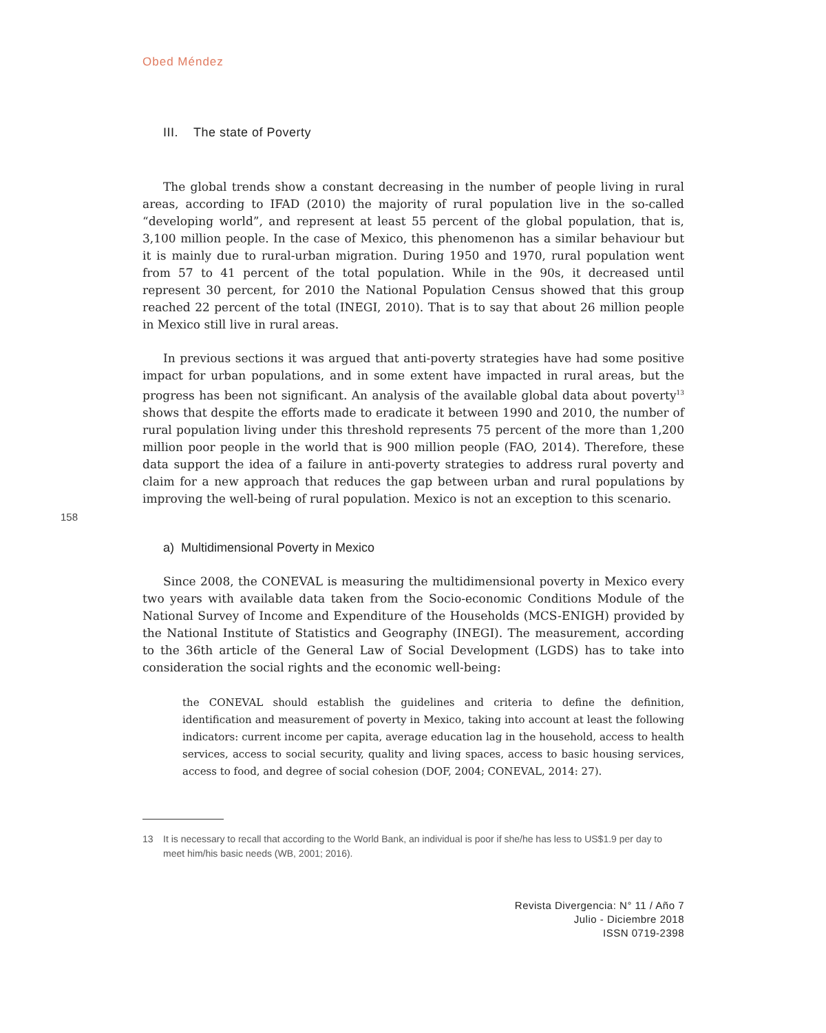Obed Méndez
III. The state of Poverty
The global trends show a constant decreasing in the number of people living in rural areas, according to IFAD (2010) the majority of rural population live in the so-called “developing world”, and represent at least 55 percent of the global population, that is, 3,100 million people. In the case of Mexico, this phenomenon has a similar behaviour but it is mainly due to rural-urban migration. During 1950 and 1970, rural population went from 57 to 41 percent of the total population. While in the 90s, it decreased until represent 30 percent, for 2010 the National Population Census showed that this group reached 22 percent of the total (INEGI, 2010). That is to say that about 26 million people in Mexico still live in rural areas.
In previous sections it was argued that anti-poverty strategies have had some positive impact for urban populations, and in some extent have impacted in rural areas, but the progress has been not significant. An analysis of the available global data about poverty<sup>13</sup> shows that despite the efforts made to eradicate it between 1990 and 2010, the number of rural population living under this threshold represents 75 percent of the more than 1,200 million poor people in the world that is 900 million people (FAO, 2014). Therefore, these data support the idea of a failure in anti-poverty strategies to address rural poverty and claim for a new approach that reduces the gap between urban and rural populations by improving the well-being of rural population. Mexico is not an exception to this scenario.
a) Multidimensional Poverty in Mexico
Since 2008, the CONEVAL is measuring the multidimensional poverty in Mexico every two years with available data taken from the Socio-economic Conditions Module of the National Survey of Income and Expenditure of the Households (MCS-ENIGH) provided by the National Institute of Statistics and Geography (INEGI). The measurement, according to the 36th article of the General Law of Social Development (LGDS) has to take into consideration the social rights and the economic well-being:
the CONEVAL should establish the guidelines and criteria to define the definition, identification and measurement of poverty in Mexico, taking into account at least the following indicators: current income per capita, average education lag in the household, access to health services, access to social security, quality and living spaces, access to basic housing services, access to food, and degree of social cohesion (DOF, 2004; CONEVAL, 2014: 27).
13 It is necessary to recall that according to the World Bank, an individual is poor if she/he has less to US$1.9 per day to meet him/his basic needs (WB, 2001; 2016).
Revista Divergencia: N° 11 / Año 7
Julio - Diciembre 2018
ISSN 0719-2398
158